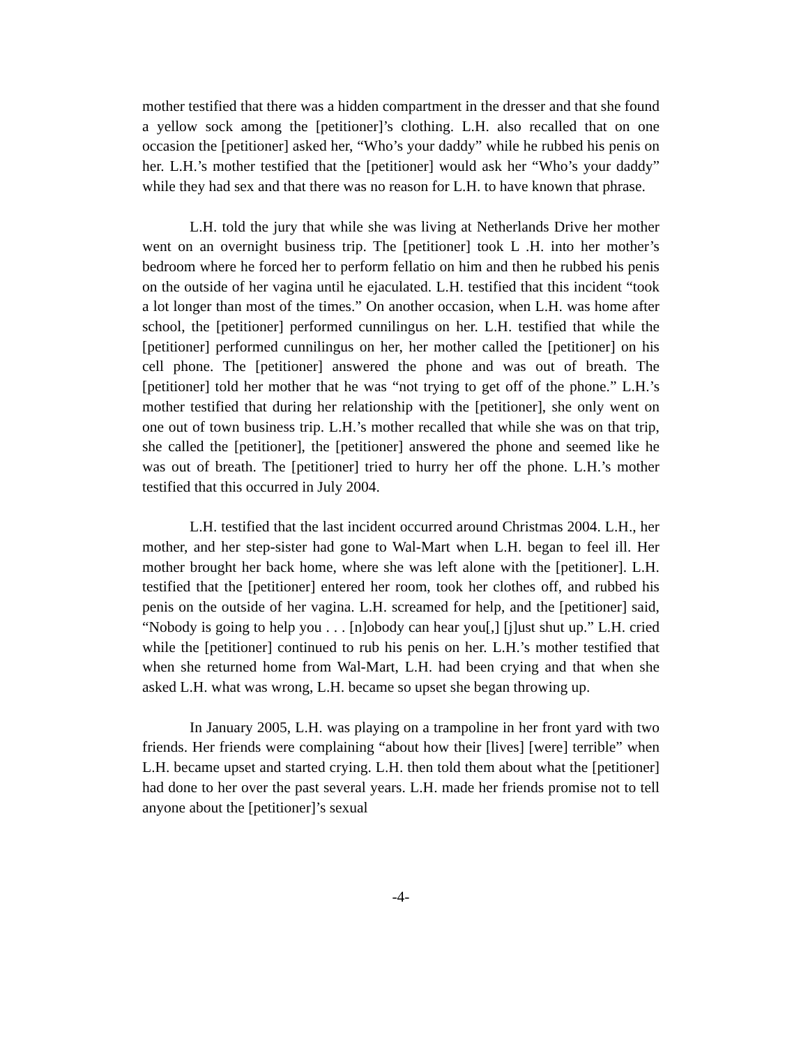mother testified that there was a hidden compartment in the dresser and that she found a yellow sock among the [petitioner]’s clothing. L.H. also recalled that on one occasion the [petitioner] asked her, “Who’s your daddy” while he rubbed his penis on her. L.H.’s mother testified that the [petitioner] would ask her “Who’s your daddy” while they had sex and that there was no reason for L.H. to have known that phrase.
L.H. told the jury that while she was living at Netherlands Drive her mother went on an overnight business trip. The [petitioner] took L .H. into her mother’s bedroom where he forced her to perform fellatio on him and then he rubbed his penis on the outside of her vagina until he ejaculated. L.H. testified that this incident “took a lot longer than most of the times.” On another occasion, when L.H. was home after school, the [petitioner] performed cunnilingus on her. L.H. testified that while the [petitioner] performed cunnilingus on her, her mother called the [petitioner] on his cell phone. The [petitioner] answered the phone and was out of breath. The [petitioner] told her mother that he was “not trying to get off of the phone.” L.H.’s mother testified that during her relationship with the [petitioner], she only went on one out of town business trip. L.H.’s mother recalled that while she was on that trip, she called the [petitioner], the [petitioner] answered the phone and seemed like he was out of breath. The [petitioner] tried to hurry her off the phone. L.H.’s mother testified that this occurred in July 2004.
L.H. testified that the last incident occurred around Christmas 2004. L.H., her mother, and her step-sister had gone to Wal-Mart when L.H. began to feel ill. Her mother brought her back home, where she was left alone with the [petitioner]. L.H. testified that the [petitioner] entered her room, took her clothes off, and rubbed his penis on the outside of her vagina. L.H. screamed for help, and the [petitioner] said, “Nobody is going to help you . . . [n]obody can hear you[,] [j]ust shut up.” L.H. cried while the [petitioner] continued to rub his penis on her. L.H.’s mother testified that when she returned home from Wal-Mart, L.H. had been crying and that when she asked L.H. what was wrong, L.H. became so upset she began throwing up.
In January 2005, L.H. was playing on a trampoline in her front yard with two friends. Her friends were complaining “about how their [lives] [were] terrible” when L.H. became upset and started crying. L.H. then told them about what the [petitioner] had done to her over the past several years. L.H. made her friends promise not to tell anyone about the [petitioner]’s sexual
-4-